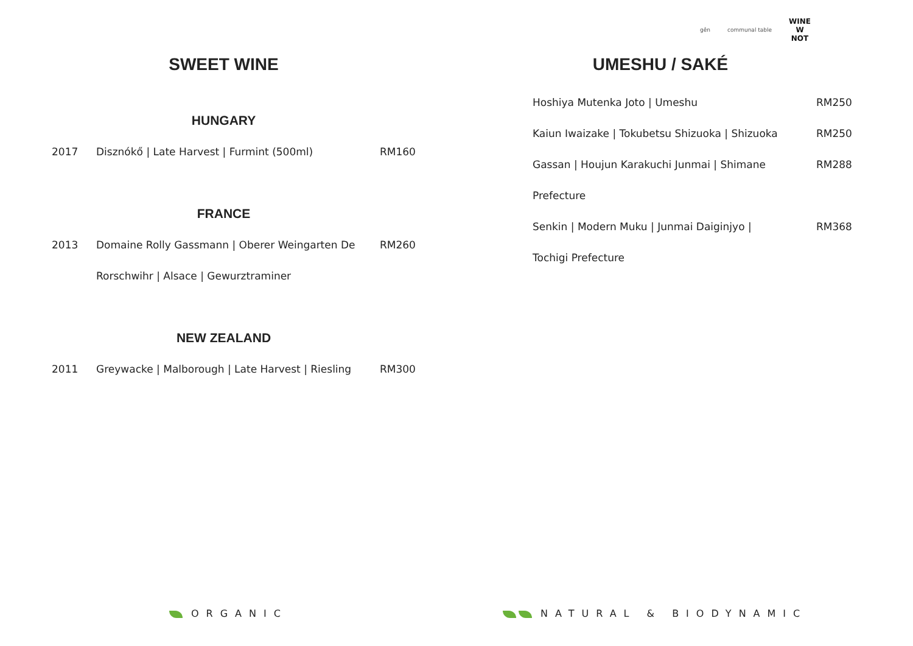gên communal table WINE
W
NOT
SWEET WINE
HUNGARY
| 2017 | Disznókő / Late Harvest / Furmint (500ml) | RM160 |
FRANCE
| 2013 | Domaine Rolly Gassmann / Oberer Weingarten De | RM260 |
| | Rorschwihr / Alsace / Gewurztraminer | |
NEW ZEALAND
| 2011 | Greywacke / Malborough / Late Harvest / Riesling | RM300 |
UMESHU / SAKÉ
| Hoshiya Mutenka Joto / Umeshu | RM250 |
| Kaiun Iwaizake / Tokubetsu Shizuoka / Shizuoka | RM250 |
| Gassan / Houjun Karakuchi Junmai / Shimane | RM288 |
| Prefecture | |
| Senkin / Modern Muku / Junmai Daiginjyo / | RM368 |
| Tochigi Prefecture | |
ORGANIC NATURAL & BIODYNAMIC